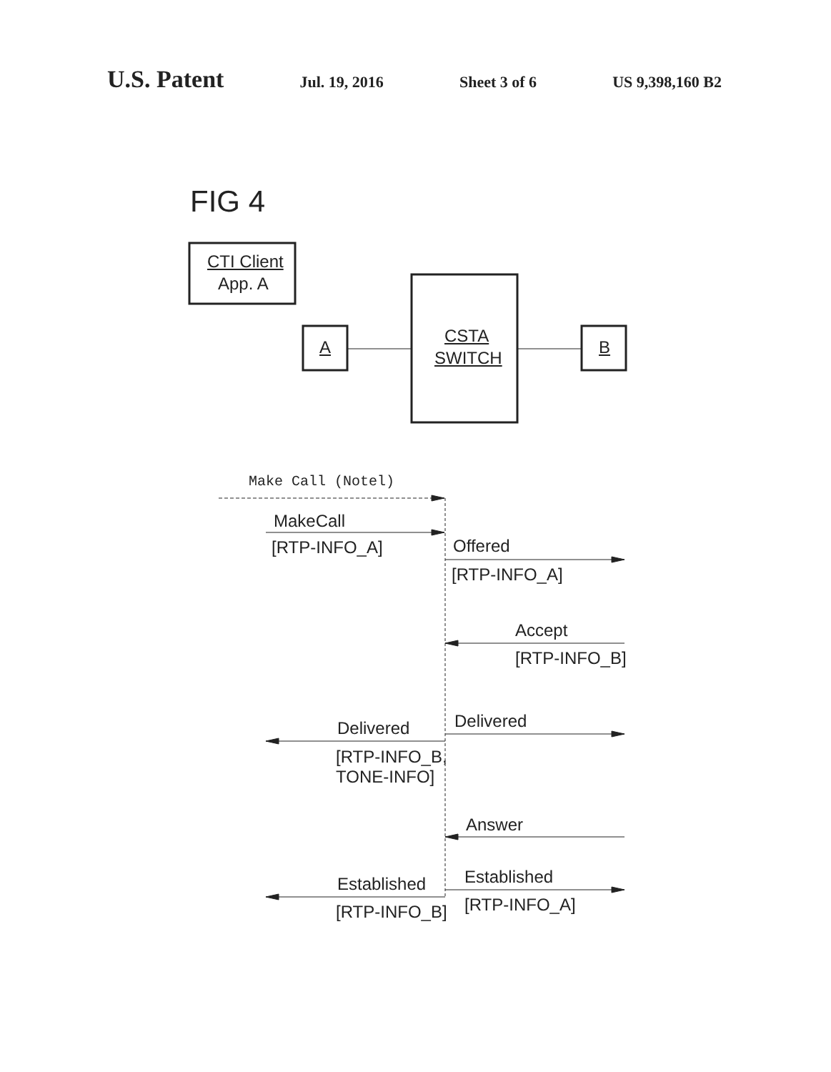U.S. Patent Jul. 19, 2016 Sheet 3 of 6 US 9,398,160 B2
FIG 4
CTI Client
App. A
A
CSTA
SWITCH
B
Make Call (Notel)
MakeCall
[RTP-INFO_A] Offered
[RTP-INFO_A]
Accept
[RTP-INFO_B]
Delivered Delivered
[RTP-INFO_B,
TONE-INFO]
Answer
Established Established
[RTP-INFO_B] [RTP-INFO_A]